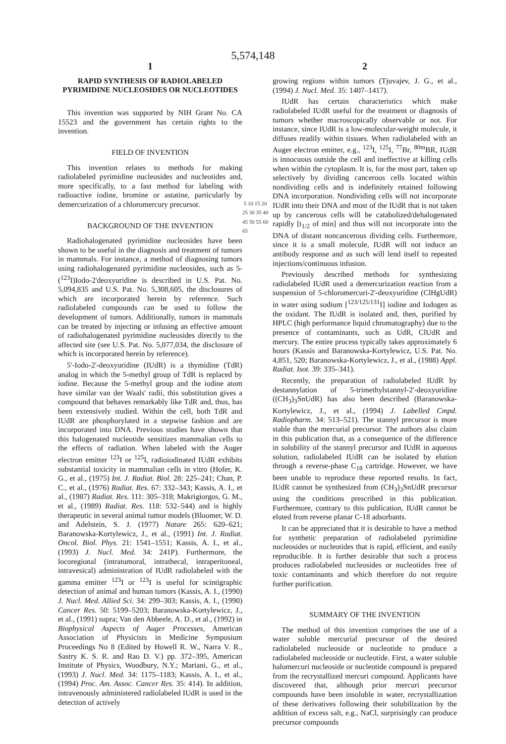5,574,148
1
RAPID SYNTHESIS OF RADIOLABELED PYRIMIDINE NUCLEOSIDES OR NUCLEOTIDES
This invention was supported by NIH Grant No. CA 15523 and the government has certain rights to the invention.
FIELD OF INVENTION
This invention relates to methods for making radiolabeled pyrimidine nucleosides and nucleotides and, more specifically, to a fast method for labeling with radioactive iodine, bromine or astatine, particularly by demercurization of a chloromercury precursor.
BACKGROUND OF THE INVENTION
Radiohalogenated pyrimidine nucleosides have been shown to be useful in the diagnosis and treatment of tumors in mammals. For instance, a method of diagnosing tumors using radiohalogenated pyrimidine nucleosides, such as 5-(<sup>123</sup>I)Iodo-2'deoxyuridine is described in U.S. Pat. No. 5,094,835 and U.S. Pat. No. 5,308,605, the disclosures of which are incorporated herein by reference. Such radiolabeled compounds can be used to follow the development of tumors. Additionally, tumors in mammals can be treated by injecting or infusing an effective amount of radiohalogenated pyrimidine nucleosides directly to the affected site (see U.S. Pat. No. 5,077,034, the disclosure of which is incorporated herein by reference).
5'-Iodo-2'-deoxyuridine (IUdR) is a thymidine (TdR) analog in which the 5-methyl group of TdR is replaced by iodine. Because the 5-methyl group and the iodine atom have similar van der Waals' radii, this substitution gives a compound that behaves remarkably like TdR and, thus, has been extensively studied. Within the cell, both TdR and IUdR are phosphorylated in a stepwise fashion and are incorporated into DNA. Previous studies have shown that this halogenated nucleotide sensitizes mammalian cells to the effects of radiation. When labeled with the Auger electron emitter <sup>123</sup>I or <sup>125</sup>I, radioiodinated IUdR exhibits substantial toxicity in mammalian cells in vitro (Hofer, K. G., et al., (1975) Int. J. Radiat. Biol. 28: 225–241; Chan, P. C., et al., (1976) Radiat. Res. 67: 332–343; Kassis, A. I., et al., (1987) Radiat. Res. 111: 305–318; Makrigiorgos, G. M., et al., (1989) Radiat. Res. 118: 532–544) and is highly therapeutic in several animal tumor models (Bloomer, W. D. and Adelstein, S. J. (1977) Nature 265: 620–621; Baranowska-Kortylewicz, J., et al., (1991) Int. J. Radiat. Oncol. Biol. Phys. 21: 1541–1551; Kassis, A. I., et al., (1993) J. Nucl. Med. 34: 241P). Furthermore, the locoregional (intratumoral, intrathecal, intraperitoneal, intravesical) administration of IUdR radiolabeled with the gamma emitter <sup>123</sup>I or <sup>123</sup>I is useful for scintigraphic detection of animal and human tumors (Kassis, A. I., (1990) J. Nucl. Med. Allied Sci. 34: 299–303; Kassis, A. I., (1990) Cancer Res. 50: 5199–5203; Baranowska-Kortylewicz, J., et al., (1991) supra; Van den Abbeele, A. D., et al., (1992) in Biophysical Aspects of Auger Processes, American Association of Physicists in Medicine Symposium Proceedings No 8 (Edited by Howell R. W., Narra V. R., Sastry K. S. R. and Rao D. V.) pp. 372–395, American Institute of Physics, Woodbury, N.Y.; Mariani, G., et al., (1993) J. Nucl. Med. 34: 1175–1183; Kassis, A. I., et al., (1994) Proc. Am. Assoc. Cancer Res. 35: 414). In addition, intravenously administered radiolabeled IUdR is used in the detection of actively
5 10 15 20 25 30 35 40 45 50 55 60 65
2
growing regions within tumors (Tjuvajev, J. G., et al., (1994) J. Nucl. Med. 35: 1407–1417).
IUdR has certain characteristics which make radiolabeled IUdR useful for the treatment or diagnosis of tumors whether macroscopically observable or not. For instance, since IUdR is a low-molecular-weight molecule, it diffuses readily within tissues. When radiolabeled with an Auger electron emitter, e.g., <sup>123</sup>I, <sup>125</sup>I, <sup>77</sup>Br, <sup>80m</sup>BR, IUdR is innocuous outside the cell and ineffective at killing cells when within the cytoplasm. It is, for the most part, taken up selectively by dividing cancerous cells located within nondividing cells and is indefinitely retained following DNA incorporation. Nondividing cells will not incorporate IUdR into their DNA and most of the IUdR that is not taken up by cancerous cells will be catabolized/dehalogenated rapidly [t<sub>1/2</sub> of min] and thus will not incorporate into the DNA of distant noncancerous dividing cells. Furthermore, since it is a small molecule, IUdR will not induce an antibody response and as such will lend itself to repeated injections/continuous infusion.
Previously described methods for synthesizing radiolabeled IUdR used a demercurization reaction from a suspension of 5-chloromercuri-2'-deoxyuridine (ClHgUdR) in water using sodium [<sup>123/125/131</sup>I] iodine and Iodogen as the oxidant. The IUdR is isolated and, then, purified by HPLC (high performance liquid chromatography) due to the presence of contaminants, such as UdR, ClUdR and mercury. The entire process typically takes approximately 6 hours (Kassis and Baranowska-Kortylewicz, U.S. Pat. No. 4,851, 520; Baranowska-Kortylewicz, J., et al., (1988) Appl. Radiat. Isot. 39: 335–341).
Recently, the preparation of radiolabeled IUdR by destannylation of 5-trimethylstannyl-2'-deoxyuridine ((CH<sub>3</sub>)<sub>3</sub>SnUdR) has also been described (Baranowska-Kortylewicz, J., et al., (1994) J. Labelled Cmpd. Radiopharm. 34: 513–521). The stannyl precursor is more stable than the mercurial precursor. The authors also claim in this publication that, as a consequence of the difference in solubility of the stannyl precursor and IUdR in aqueous solution, radiolabeled IUdR can be isolated by elution through a reverse-phase C<sub>18</sub> cartridge. However, we have been unable to reproduce these reported results. In fact, IUdR cannot be synthesized from (CH<sub>3</sub>)<sub>3</sub>SnUdR precursor using the conditions prescribed in this publication. Furthermore, contrary to this publication, IUdR cannot be eluted from reverse planar C-18 adsorbants.
It can be appreciated that it is desirable to have a method for synthetic preparation of radiolabeled pyrimidine nucleosides or nucleotides that is rapid, efficient, and easily reproducible. It is further desirable that such a process produces radiolabeled nucleosides or nucleotides free of toxic contaminants and which therefore do not require further purification.
SUMMARY OF THE INVENTION
The method of this invention comprises the use of a water soluble mercurial precursor of the desired radiolabeled nucleoside or nucleotide to produce a radiolabeled nucleoside or nucleotide. First, a water soluble halomercuri nucleoside or nucleotide compound is prepared from the recrystallized mercuri compound. Applicants have discovered that, although prior mercuri precursor compounds have been insoluble in water, recrystallization of these derivatives following their solubilization by the addition of excess salt, e.g., NaCl, surprisingly can produce precursor compounds